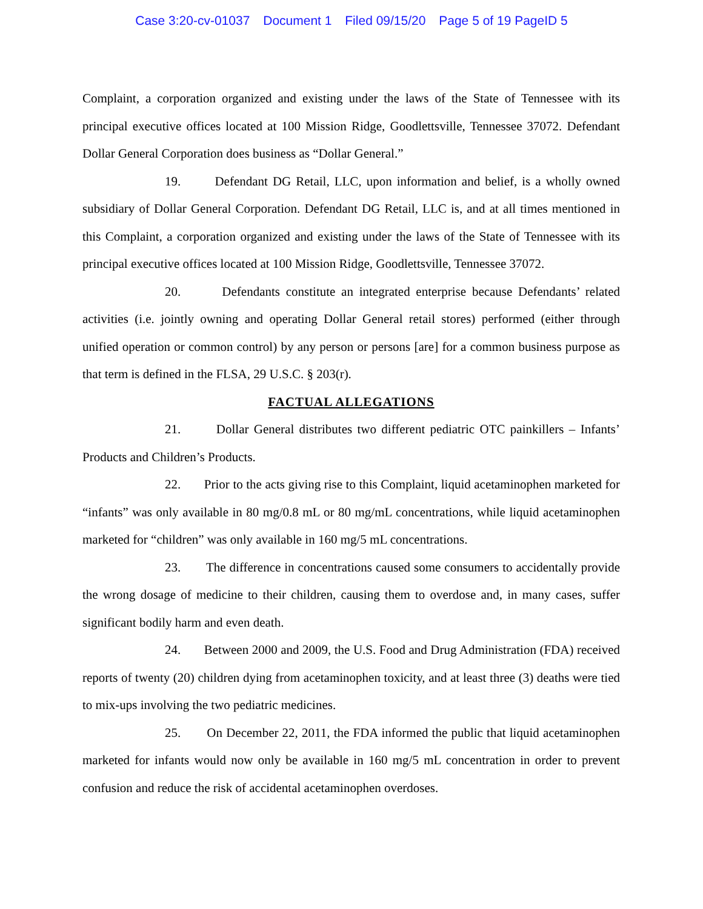Case 3:20-cv-01037 Document 1 Filed 09/15/20 Page 5 of 19 PageID 5
Complaint, a corporation organized and existing under the laws of the State of Tennessee with its principal executive offices located at 100 Mission Ridge, Goodlettsville, Tennessee 37072. Defendant Dollar General Corporation does business as “Dollar General.”
19. Defendant DG Retail, LLC, upon information and belief, is a wholly owned subsidiary of Dollar General Corporation. Defendant DG Retail, LLC is, and at all times mentioned in this Complaint, a corporation organized and existing under the laws of the State of Tennessee with its principal executive offices located at 100 Mission Ridge, Goodlettsville, Tennessee 37072.
20. Defendants constitute an integrated enterprise because Defendants’ related activities (i.e. jointly owning and operating Dollar General retail stores) performed (either through unified operation or common control) by any person or persons [are] for a common business purpose as that term is defined in the FLSA, 29 U.S.C. § 203(r).
FACTUAL ALLEGATIONS
21. Dollar General distributes two different pediatric OTC painkillers – Infants’ Products and Children’s Products.
22. Prior to the acts giving rise to this Complaint, liquid acetaminophen marketed for “infants” was only available in 80 mg/0.8 mL or 80 mg/mL concentrations, while liquid acetaminophen marketed for “children” was only available in 160 mg/5 mL concentrations.
23. The difference in concentrations caused some consumers to accidentally provide the wrong dosage of medicine to their children, causing them to overdose and, in many cases, suffer significant bodily harm and even death.
24. Between 2000 and 2009, the U.S. Food and Drug Administration (FDA) received reports of twenty (20) children dying from acetaminophen toxicity, and at least three (3) deaths were tied to mix-ups involving the two pediatric medicines.
25. On December 22, 2011, the FDA informed the public that liquid acetaminophen marketed for infants would now only be available in 160 mg/5 mL concentration in order to prevent confusion and reduce the risk of accidental acetaminophen overdoses.